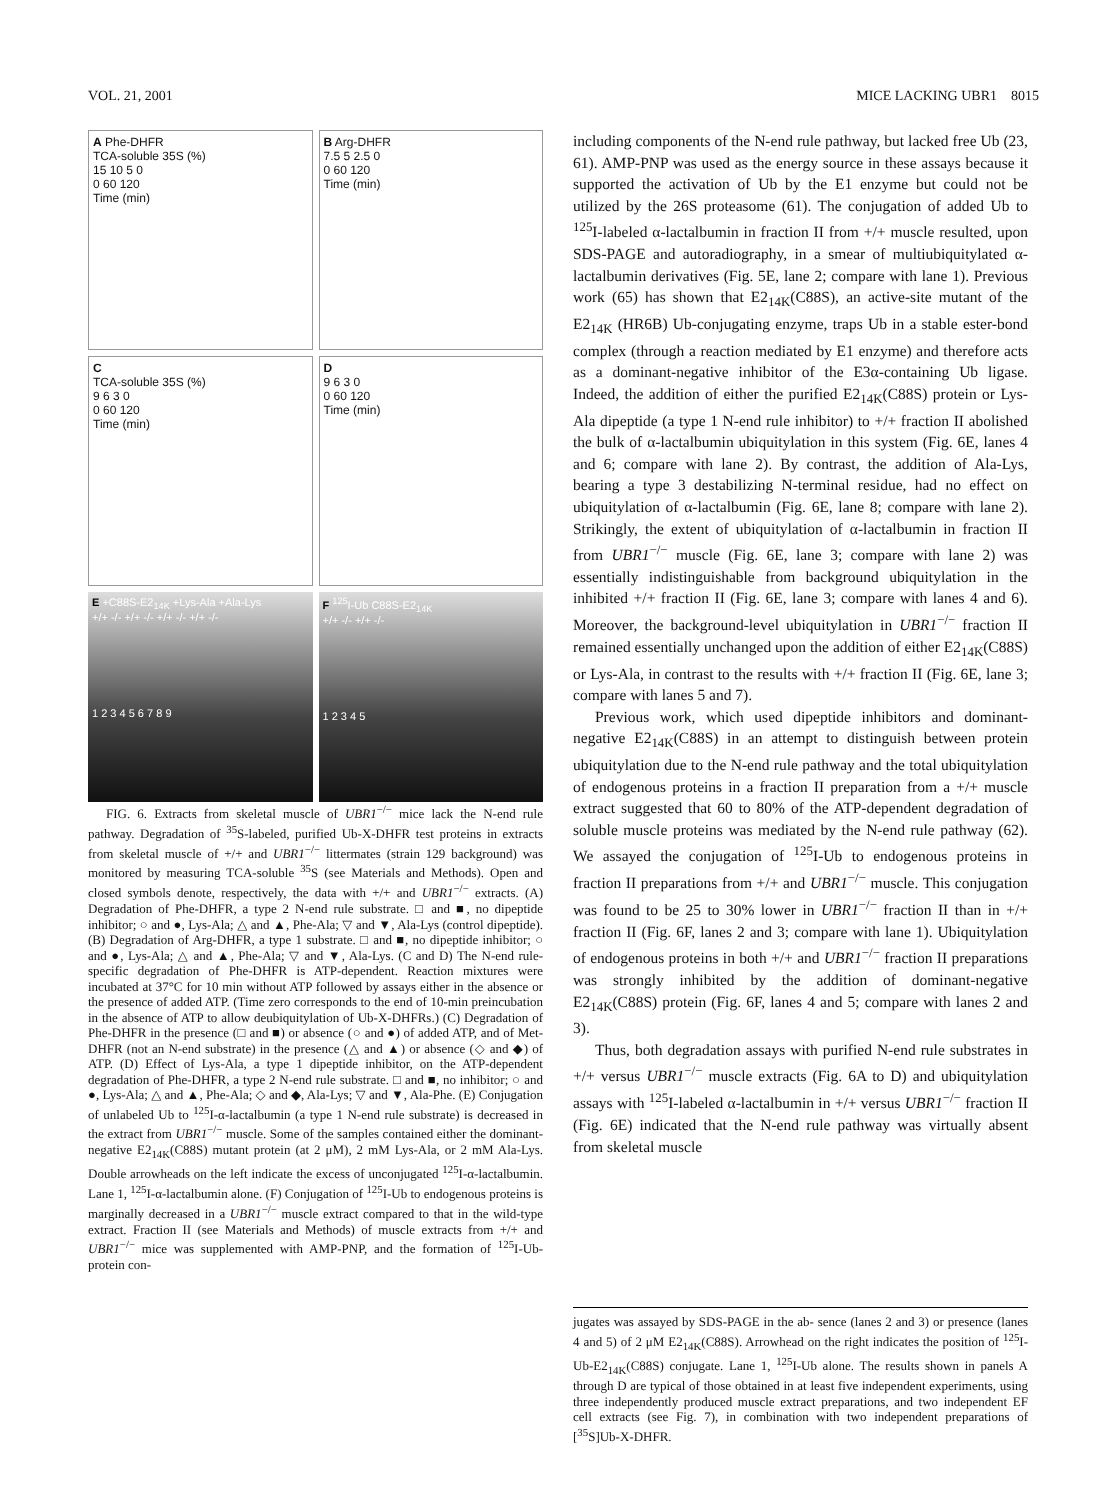VOL. 21, 2001 MICE LACKING UBR1 8015
A Phe-DHFR
TCA-soluble 35S (%)
15 10 5 0
0 60 120
Time (min)
B Arg-DHFR
7.5 5 2.5 0
0 60 120
Time (min)
C
TCA-soluble 35S (%)
9 6 3 0
0 60 120
Time (min)
D
9 6 3 0
0 60 120
Time (min)
E +C88S-E2<sub>14K</sub> +Lys-Ala +Ala-Lys
+/+ -/- +/+ -/- +/+ -/- +/+ -/-
1 2 3 4 5 6 7 8 9
F <sup>125</sup>I-Ub C88S-E2<sub>14K</sub>
+/+ -/- +/+ -/-
1 2 3 4 5
FIG. 6. Extracts from skeletal muscle of UBR1<sup>−/−</sup> mice lack the N-end rule pathway. Degradation of <sup>35</sup>S-labeled, purified Ub-X-DHFR test proteins in extracts from skeletal muscle of +/+ and UBR1<sup>−/−</sup> littermates (strain 129 background) was monitored by measuring TCA-soluble <sup>35</sup>S (see Materials and Methods). Open and closed symbols denote, respectively, the data with +/+ and UBR1<sup>−/−</sup> extracts. (A) Degradation of Phe-DHFR, a type 2 N-end rule substrate. □ and ■, no dipeptide inhibitor; ○ and ●, Lys-Ala; △ and ▲, Phe-Ala; ▽ and ▼, Ala-Lys (control dipeptide). (B) Degradation of Arg-DHFR, a type 1 substrate. □ and ■, no dipeptide inhibitor; ○ and ●, Lys-Ala; △ and ▲, Phe-Ala; ▽ and ▼, Ala-Lys. (C and D) The N-end rule-specific degradation of Phe-DHFR is ATP-dependent. Reaction mixtures were incubated at 37°C for 10 min without ATP followed by assays either in the absence or the presence of added ATP. (Time zero corresponds to the end of 10-min preincubation in the absence of ATP to allow deubiquitylation of Ub-X-DHFRs.) (C) Degradation of Phe-DHFR in the presence (□ and ■) or absence (○ and ●) of added ATP, and of Met-DHFR (not an N-end substrate) in the presence (△ and ▲) or absence (◇ and ◆) of ATP. (D) Effect of Lys-Ala, a type 1 dipeptide inhibitor, on the ATP-dependent degradation of Phe-DHFR, a type 2 N-end rule substrate. □ and ■, no inhibitor; ○ and ●, Lys-Ala; △ and ▲, Phe-Ala; ◇ and ◆, Ala-Lys; ▽ and ▼, Ala-Phe. (E) Conjugation of unlabeled Ub to <sup>125</sup>I-α-lactalbumin (a type 1 N-end rule substrate) is decreased in the extract from UBR1<sup>−/−</sup> muscle. Some of the samples contained either the dominant-negative E2<sub>14K</sub>(C88S) mutant protein (at 2 μM), 2 mM Lys-Ala, or 2 mM Ala-Lys. Double arrowheads on the left indicate the excess of unconjugated <sup>125</sup>I-α-lactalbumin. Lane 1, <sup>125</sup>I-α-lactalbumin alone. (F) Conjugation of <sup>125</sup>I-Ub to endogenous proteins is marginally decreased in a UBR1<sup>−/−</sup> muscle extract compared to that in the wild-type extract. Fraction II (see Materials and Methods) of muscle extracts from +/+ and UBR1<sup>−/−</sup> mice was supplemented with AMP-PNP, and the formation of <sup>125</sup>I-Ub-protein con-
including components of the N-end rule pathway, but lacked free Ub (23, 61). AMP-PNP was used as the energy source in these assays because it supported the activation of Ub by the E1 enzyme but could not be utilized by the 26S proteasome (61). The conjugation of added Ub to <sup>125</sup>I-labeled α-lactalbumin in fraction II from +/+ muscle resulted, upon SDS-PAGE and autoradiography, in a smear of multiubiquitylated α-lactalbumin derivatives (Fig. 5E, lane 2; compare with lane 1). Previous work (65) has shown that E2<sub>14K</sub>(C88S), an active-site mutant of the E2<sub>14K</sub> (HR6B) Ub-conjugating enzyme, traps Ub in a stable ester-bond complex (through a reaction mediated by E1 enzyme) and therefore acts as a dominant-negative inhibitor of the E3α-containing Ub ligase. Indeed, the addition of either the purified E2<sub>14K</sub>(C88S) protein or Lys-Ala dipeptide (a type 1 N-end rule inhibitor) to +/+ fraction II abolished the bulk of α-lactalbumin ubiquitylation in this system (Fig. 6E, lanes 4 and 6; compare with lane 2). By contrast, the addition of Ala-Lys, bearing a type 3 destabilizing N-terminal residue, had no effect on ubiquitylation of α-lactalbumin (Fig. 6E, lane 8; compare with lane 2). Strikingly, the extent of ubiquitylation of α-lactalbumin in fraction II from UBR1<sup>−/−</sup> muscle (Fig. 6E, lane 3; compare with lane 2) was essentially indistinguishable from background ubiquitylation in the inhibited +/+ fraction II (Fig. 6E, lane 3; compare with lanes 4 and 6). Moreover, the background-level ubiquitylation in UBR1<sup>−/−</sup> fraction II remained essentially unchanged upon the addition of either E2<sub>14K</sub>(C88S) or Lys-Ala, in contrast to the results with +/+ fraction II (Fig. 6E, lane 3; compare with lanes 5 and 7).
Previous work, which used dipeptide inhibitors and dominant-negative E2<sub>14K</sub>(C88S) in an attempt to distinguish between protein ubiquitylation due to the N-end rule pathway and the total ubiquitylation of endogenous proteins in a fraction II preparation from a +/+ muscle extract suggested that 60 to 80% of the ATP-dependent degradation of soluble muscle proteins was mediated by the N-end rule pathway (62). We assayed the conjugation of <sup>125</sup>I-Ub to endogenous proteins in fraction II preparations from +/+ and UBR1<sup>−/−</sup> muscle. This conjugation was found to be 25 to 30% lower in UBR1<sup>−/−</sup> fraction II than in +/+ fraction II (Fig. 6F, lanes 2 and 3; compare with lane 1). Ubiquitylation of endogenous proteins in both +/+ and UBR1<sup>−/−</sup> fraction II preparations was strongly inhibited by the addition of dominant-negative E2<sub>14K</sub>(C88S) protein (Fig. 6F, lanes 4 and 5; compare with lanes 2 and 3).
Thus, both degradation assays with purified N-end rule substrates in +/+ versus UBR1<sup>−/−</sup> muscle extracts (Fig. 6A to D) and ubiquitylation assays with <sup>125</sup>I-labeled α-lactalbumin in +/+ versus UBR1<sup>−/−</sup> fraction II (Fig. 6E) indicated that the N-end rule pathway was virtually absent from skeletal muscle
jugates was assayed by SDS-PAGE in the ab- sence (lanes 2 and 3) or presence (lanes 4 and 5) of 2 μM E2<sub>14K</sub>(C88S). Arrowhead on the right indicates the position of <sup>125</sup>I-Ub-E2<sub>14K</sub>(C88S) conjugate. Lane 1, <sup>125</sup>I-Ub alone. The results shown in panels A through D are typical of those obtained in at least five independent experiments, using three independently produced muscle extract preparations, and two independent EF cell extracts (see Fig. 7), in combination with two independent preparations of [<sup>35</sup>S]Ub-X-DHFR.